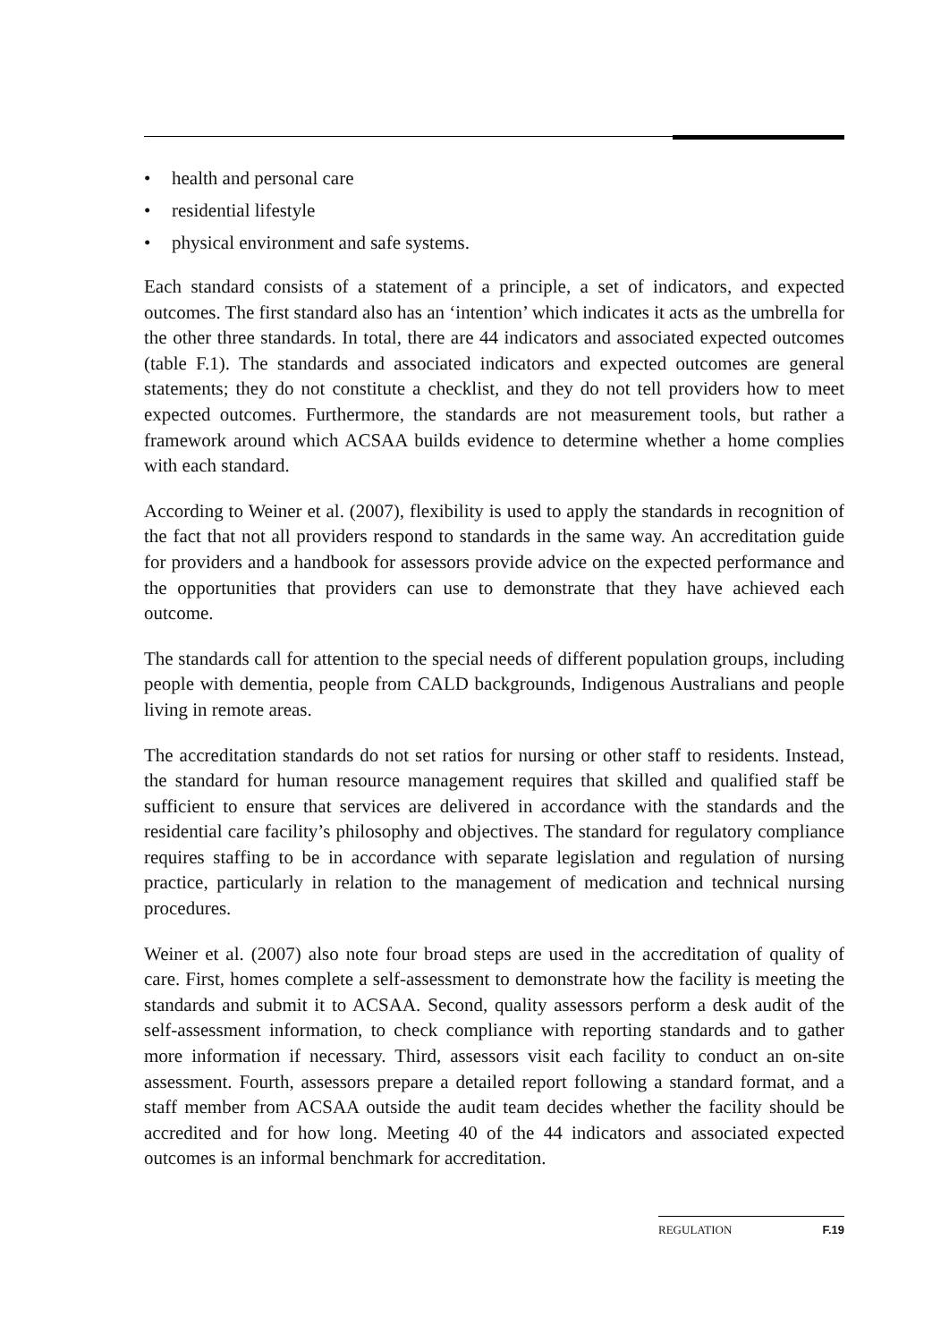• health and personal care
• residential lifestyle
• physical environment and safe systems.
Each standard consists of a statement of a principle, a set of indicators, and expected outcomes. The first standard also has an ‘intention’ which indicates it acts as the umbrella for the other three standards. In total, there are 44 indicators and associated expected outcomes (table F.1). The standards and associated indicators and expected outcomes are general statements; they do not constitute a checklist, and they do not tell providers how to meet expected outcomes. Furthermore, the standards are not measurement tools, but rather a framework around which ACSAA builds evidence to determine whether a home complies with each standard.
According to Weiner et al. (2007), flexibility is used to apply the standards in recognition of the fact that not all providers respond to standards in the same way. An accreditation guide for providers and a handbook for assessors provide advice on the expected performance and the opportunities that providers can use to demonstrate that they have achieved each outcome.
The standards call for attention to the special needs of different population groups, including people with dementia, people from CALD backgrounds, Indigenous Australians and people living in remote areas.
The accreditation standards do not set ratios for nursing or other staff to residents. Instead, the standard for human resource management requires that skilled and qualified staff be sufficient to ensure that services are delivered in accordance with the standards and the residential care facility’s philosophy and objectives. The standard for regulatory compliance requires staffing to be in accordance with separate legislation and regulation of nursing practice, particularly in relation to the management of medication and technical nursing procedures.
Weiner et al. (2007) also note four broad steps are used in the accreditation of quality of care. First, homes complete a self-assessment to demonstrate how the facility is meeting the standards and submit it to ACSAA. Second, quality assessors perform a desk audit of the self-assessment information, to check compliance with reporting standards and to gather more information if necessary. Third, assessors visit each facility to conduct an on-site assessment. Fourth, assessors prepare a detailed report following a standard format, and a staff member from ACSAA outside the audit team decides whether the facility should be accredited and for how long. Meeting 40 of the 44 indicators and associated expected outcomes is an informal benchmark for accreditation.
REGULATION F.19